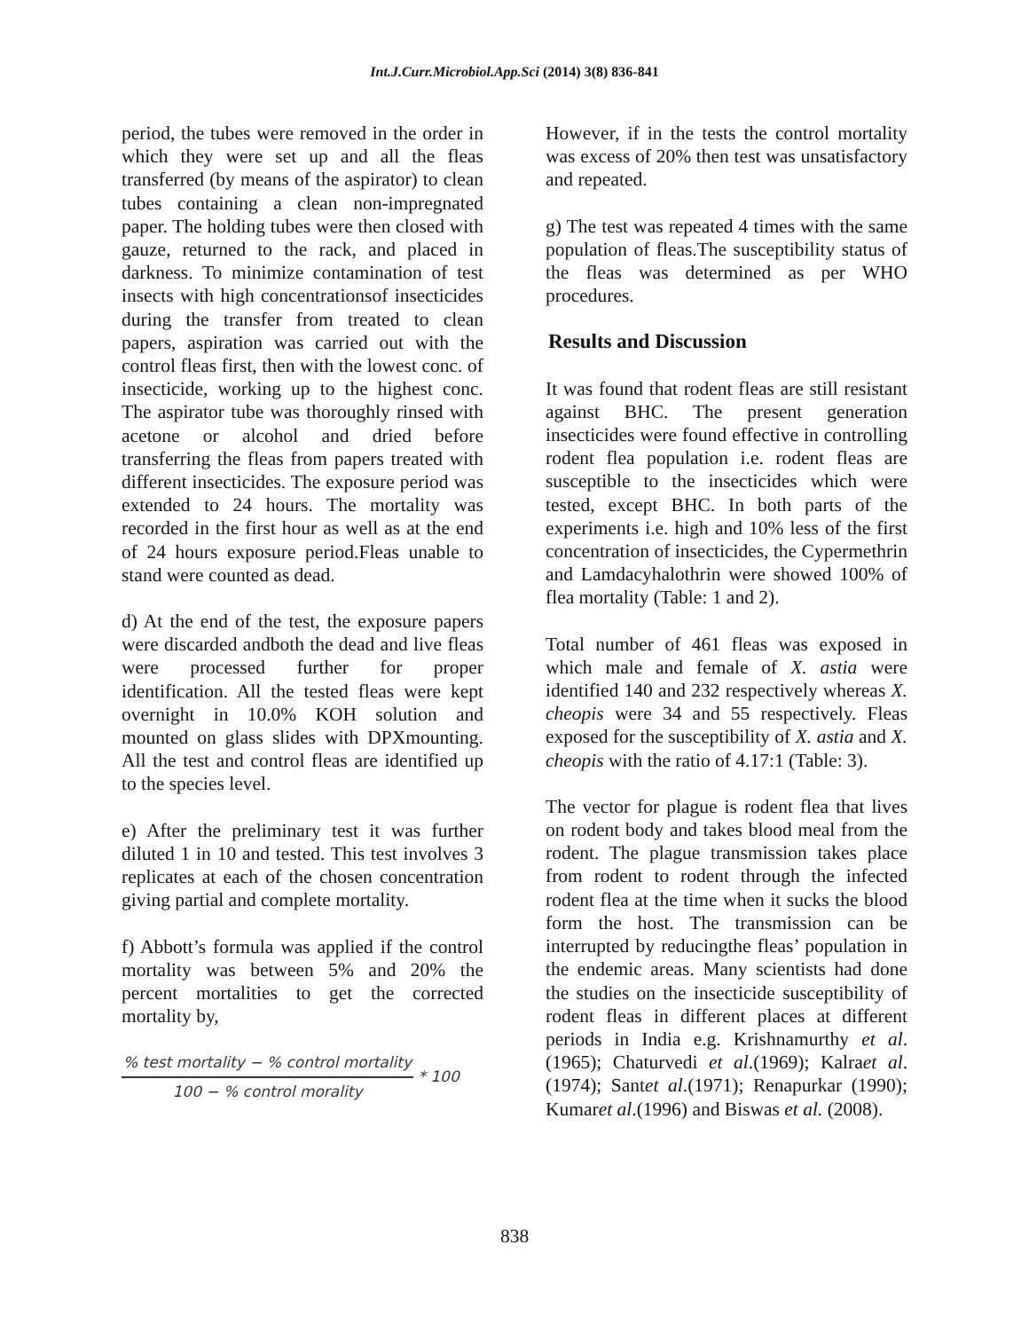Int.J.Curr.Microbiol.App.Sci (2014) 3(8) 836-841
period, the tubes were removed in the order in which they were set up and all the fleas transferred (by means of the aspirator) to clean tubes containing a clean non-impregnated paper. The holding tubes were then closed with gauze, returned to the rack, and placed in darkness. To minimize contamination of test insects with high concentrationsof insecticides during the transfer from treated to clean papers, aspiration was carried out with the control fleas first, then with the lowest conc. of insecticide, working up to the highest conc. The aspirator tube was thoroughly rinsed with acetone or alcohol and dried before transferring the fleas from papers treated with different insecticides. The exposure period was extended to 24 hours. The mortality was recorded in the first hour as well as at the end of 24 hours exposure period.Fleas unable to stand were counted as dead.
d) At the end of the test, the exposure papers were discarded andboth the dead and live fleas were processed further for proper identification. All the tested fleas were kept overnight in 10.0% KOH solution and mounted on glass slides with DPXmounting. All the test and control fleas are identified up to the species level.
e) After the preliminary test it was further diluted 1 in 10 and tested. This test involves 3 replicates at each of the chosen concentration giving partial and complete mortality.
f) Abbott’s formula was applied if the control mortality was between 5% and 20% the percent mortalities to get the corrected mortality by,
% test mortality − % control mortality
100 − % control morality
* 100
However, if in the tests the control mortality was excess of 20% then test was unsatisfactory and repeated.
g) The test was repeated 4 times with the same population of fleas.The susceptibility status of the fleas was determined as per WHO procedures.
Results and Discussion
It was found that rodent fleas are still resistant against BHC. The present generation insecticides were found effective in controlling rodent flea population i.e. rodent fleas are susceptible to the insecticides which were tested, except BHC. In both parts of the experiments i.e. high and 10% less of the first concentration of insecticides, the Cypermethrin and Lamdacyhalothrin were showed 100% of flea mortality (Table: 1 and 2).
Total number of 461 fleas was exposed in which male and female of X. astia were identified 140 and 232 respectively whereas X. cheopis were 34 and 55 respectively. Fleas exposed for the susceptibility of X. astia and X. cheopis with the ratio of 4.17:1 (Table: 3).
The vector for plague is rodent flea that lives on rodent body and takes blood meal from the rodent. The plague transmission takes place from rodent to rodent through the infected rodent flea at the time when it sucks the blood form the host. The transmission can be interrupted by reducingthe fleas’ population in the endemic areas. Many scientists had done the studies on the insecticide susceptibility of rodent fleas in different places at different periods in India e.g. Krishnamurthy et al.(1965); Chaturvedi et al.(1969); Kalraet al. (1974); Santet al.(1971); Renapurkar (1990); Kumaret al.(1996) and Biswas et al. (2008).
838